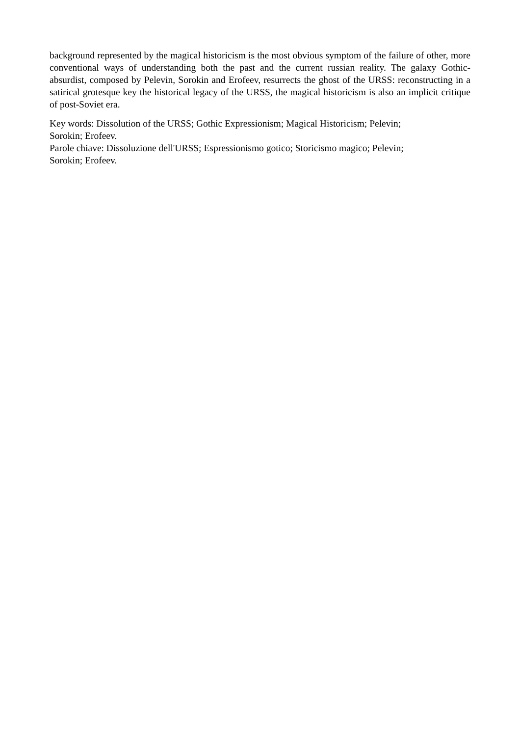background represented by the magical historicism is the most obvious symptom of the failure of other, more conventional ways of understanding both the past and the current russian reality. The galaxy Gothic-absurdist, composed by Pelevin, Sorokin and Erofeev, resurrects the ghost of the URSS: reconstructing in a satirical grotesque key the historical legacy of the URSS, the magical historicism is also an implicit critique of post-Soviet era.
Key words: Dissolution of the URSS; Gothic Expressionism; Magical Historicism; Pelevin;
Sorokin; Erofeev.
Parole chiave: Dissoluzione dell'URSS; Espressionismo gotico; Storicismo magico; Pelevin;
Sorokin; Erofeev.